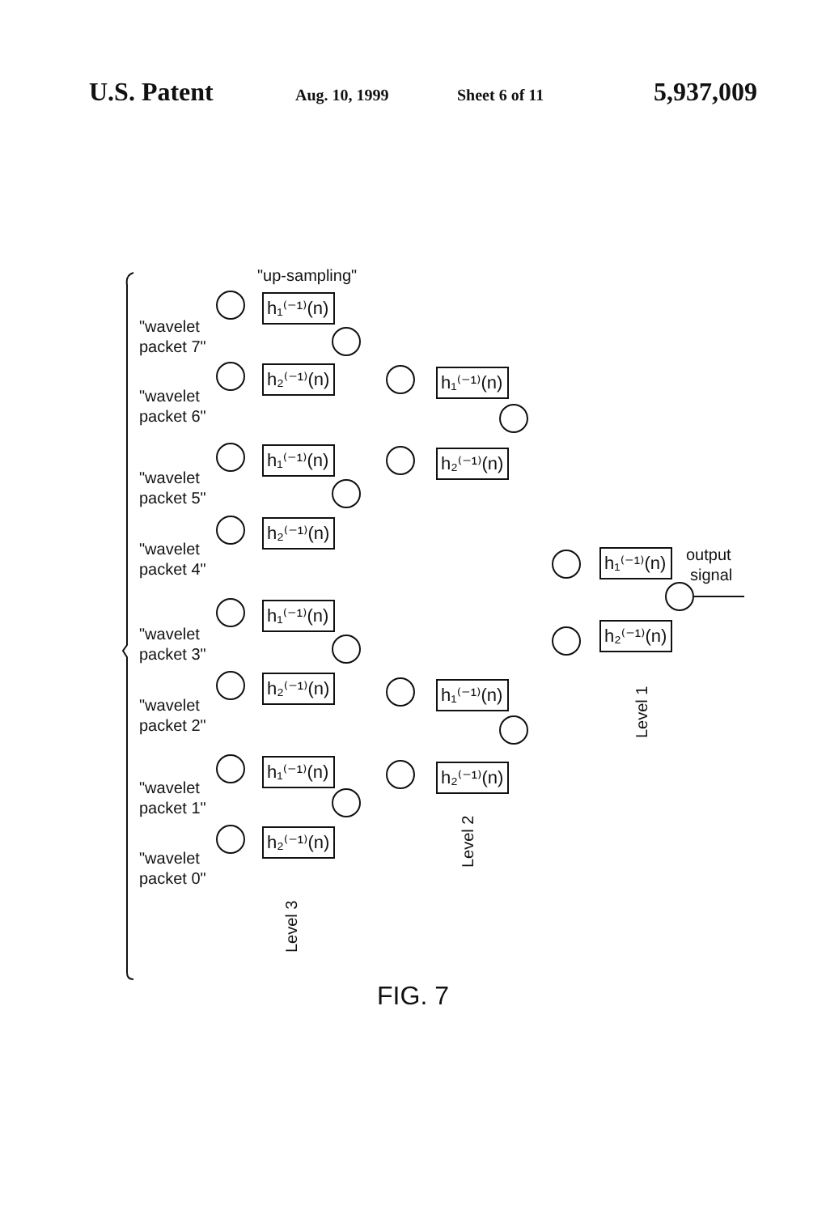U.S. Patent Aug. 10, 1999 Sheet 6 of 11 5,937,009
"up-sampling"
"wavelet
packet 7"
"wavelet
packet 6"
"wavelet
packet 5"
"wavelet
packet 4"
"wavelet
packet 3"
"wavelet
packet 2"
"wavelet
packet 1"
"wavelet
packet 0"
output
signal
Level 3
Level 2
Level 1
h₁⁽⁻¹⁾(n)
h₂⁽⁻¹⁾(n)
h₁⁽⁻¹⁾(n)
h₂⁽⁻¹⁾(n)
h₁⁽⁻¹⁾(n)
h₂⁽⁻¹⁾(n)
h₁⁽⁻¹⁾(n)
h₂⁽⁻¹⁾(n)
h₁⁽⁻¹⁾(n)
h₂⁽⁻¹⁾(n)
h₁⁽⁻¹⁾(n)
h₂⁽⁻¹⁾(n)
h₁⁽⁻¹⁾(n)
h₂⁽⁻¹⁾(n)
FIG. 7